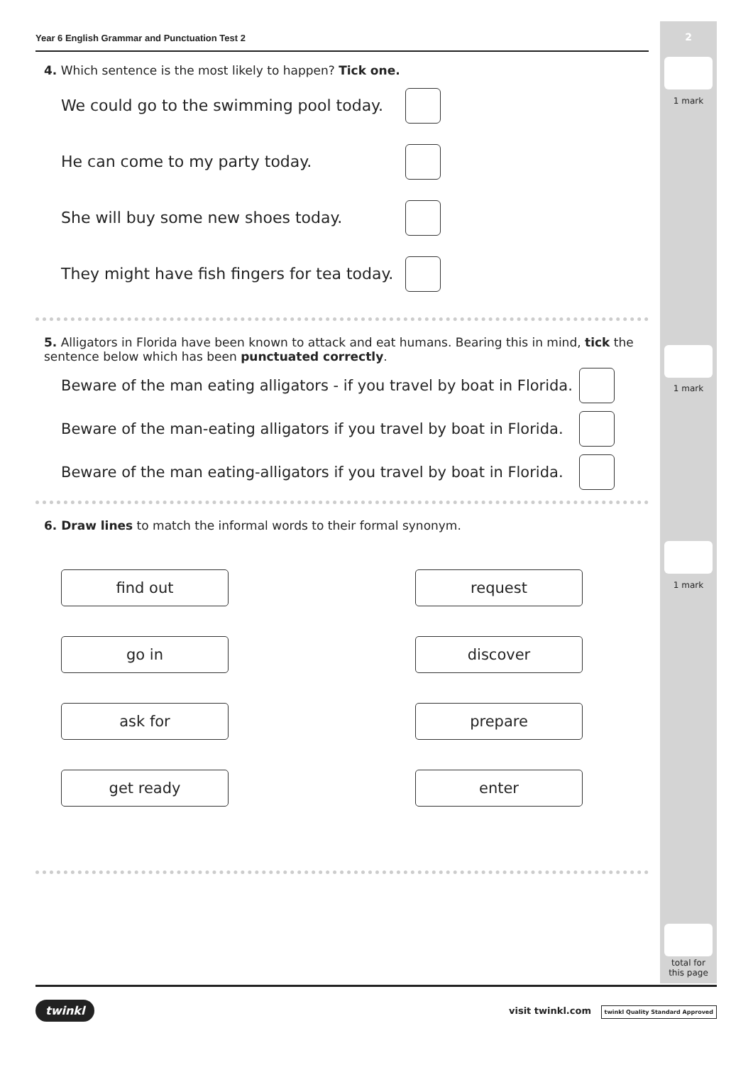2
1 mark
1 mark
1 mark
total for
this page
Year 6 English Grammar and Punctuation Test 2
4. Which sentence is the most likely to happen? Tick one.
We could go to the swimming pool today.
He can come to my party today.
She will buy some new shoes today.
They might have fish fingers for tea today.
5. Alligators in Florida have been known to attack and eat humans. Bearing this in mind, tick the sentence below which has been punctuated correctly.
Beware of the man eating alligators - if you travel by boat in Florida.
Beware of the man-eating alligators if you travel by boat in Florida.
Beware of the man eating-alligators if you travel by boat in Florida.
6. Draw lines to match the informal words to their formal synonym.
find out request
go in discover
ask for prepare
get ready enter
twinkl visit twinkl.com twinkl Quality Standard Approved